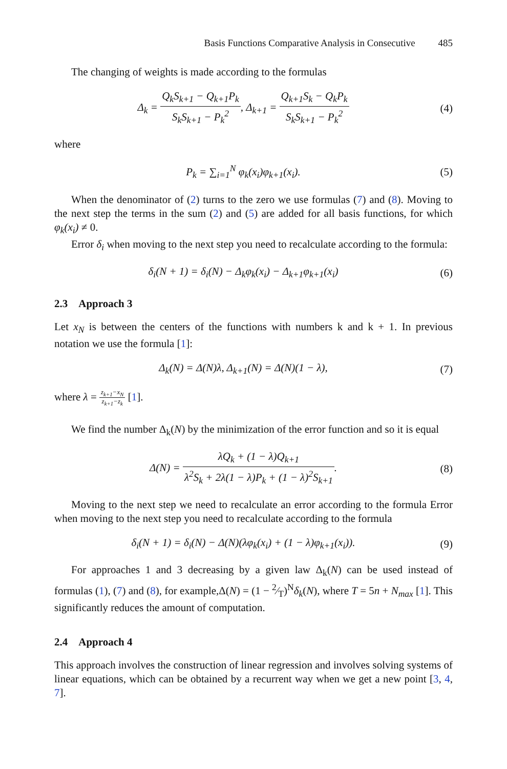Basis Functions Comparative Analysis in Consecutive 485
The changing of weights is made according to the formulas
Δ<sub>k</sub> = Q<sub>k</sub>S<sub>k+1</sub> − Q<sub>k+1</sub>P<sub>k</sub> S<sub>k</sub>S<sub>k+1</sub> − P<sub>k</sub><sup>2</sup>, Δ<sub>k+1</sub> = Q<sub>k+1</sub>S<sub>k</sub> − Q<sub>k</sub>P<sub>k</sub> S<sub>k</sub>S<sub>k+1</sub> − P<sub>k</sub><sup>2</sup>
(4)
where
P<sub>k</sub> = ∑<sub>i=1</sub><sup>N</sup> φ<sub>k</sub>(x<sub>i</sub>)φ<sub>k+1</sub>(x<sub>i</sub>). (5)
When the denominator of (2) turns to the zero we use formulas (7) and (8). Moving to the next step the terms in the sum (2) and (5) are added for all basis functions, for which φ<sub>k</sub>(x<sub>i</sub>) ≠ 0.
Error δ<sub>i</sub> when moving to the next step you need to recalculate according to the formula:
δ<sub>i</sub>(N + 1) = δ<sub>i</sub>(N) − Δ<sub>k</sub>φ<sub>k</sub>(x<sub>i</sub>) − Δ<sub>k+1</sub>φ<sub>k+1</sub>(x<sub>i</sub>)
(6)
2.3 Approach 3
Let x<sub>N</sub> is between the centers of the functions with numbers k and k + 1. In previous notation we use the formula [1]:
Δ<sub>k</sub>(N) = Δ(N)λ, Δ<sub>k+1</sub>(N) = Δ(N)(1 − λ),
(7)
where λ = z<sub>k+1</sub>−x<sub>N</sub> z<sub>k+1</sub>−z<sub>k</sub> [1].
We find the number Δ<sub>k</sub>(N) by the minimization of the error function and so it is equal
Δ(N) = λQ<sub>k</sub> + (1 − λ)Q<sub>k+1</sub> λ<sup>2</sup>S<sub>k</sub> + 2λ(1 − λ)P<sub>k</sub> + (1 − λ)<sup>2</sup>S<sub>k+1</sub>.
(8)
Moving to the next step we need to recalculate an error according to the formula Error when moving to the next step you need to recalculate according to the formula
δ<sub>i</sub>(N + 1) = δ<sub>i</sub>(N) − Δ(N)(λφ<sub>k</sub>(x<sub>i</sub>) + (1 − λ)φ<sub>k+1</sub>(x<sub>i</sub>)).
(9)
For approaches 1 and 3 decreasing by a given law Δ<sub>k</sub>(N) can be used instead of formulas (1), (7) and (8), for example,Δ(N) = (1 − 2⁄T)<sup>N</sup>δ<sub>k</sub>(N), where T = 5n + N<sub>max</sub> [1]. This significantly reduces the amount of computation.
2.4 Approach 4
This approach involves the construction of linear regression and involves solving systems of linear equations, which can be obtained by a recurrent way when we get a new point [3, 4, 7].